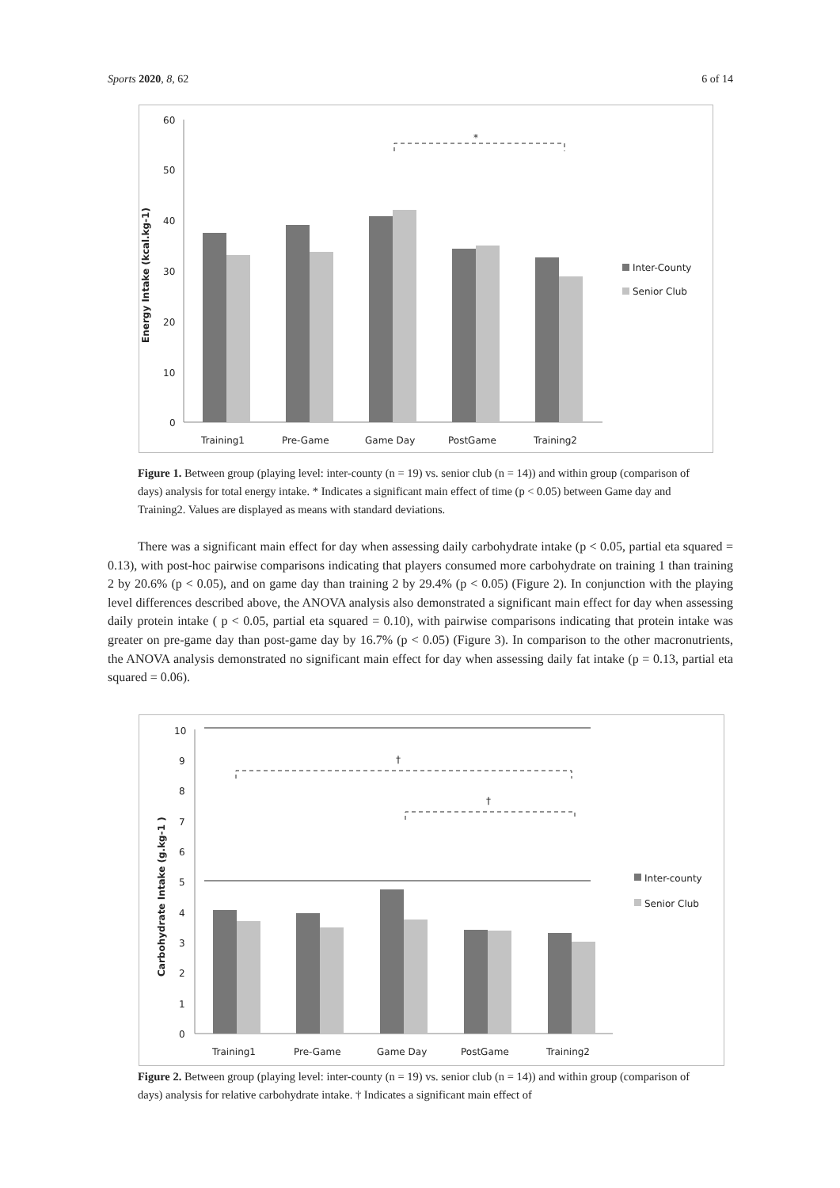Sports 2020, 8, 62 6 of 14
60
50
40
30
20
10
0
Energy Intake (kcal.kg-1)
*
Training1
Pre-Game
Game Day
PostGame
Training2
Inter-County
Senior Club
Figure 1. Between group (playing level: inter-county (n = 19) vs. senior club (n = 14)) and within group (comparison of days) analysis for total energy intake. * Indicates a significant main effect of time (p < 0.05) between Game day and Training2. Values are displayed as means with standard deviations.
There was a significant main effect for day when assessing daily carbohydrate intake (p < 0.05, partial eta squared = 0.13), with post-hoc pairwise comparisons indicating that players consumed more carbohydrate on training 1 than training 2 by 20.6% (p < 0.05), and on game day than training 2 by 29.4% (p < 0.05) (Figure 2). In conjunction with the playing level differences described above, the ANOVA analysis also demonstrated a significant main effect for day when assessing daily protein intake ( p < 0.05, partial eta squared = 0.10), with pairwise comparisons indicating that protein intake was greater on pre-game day than post-game day by 16.7% (p < 0.05) (Figure 3). In comparison to the other macronutrients, the ANOVA analysis demonstrated no significant main effect for day when assessing daily fat intake (p = 0.13, partial eta squared = 0.06).
10
9
8
7
6
5
4
3
2
1
0
Carbohydrate Intake (g.kg-1 )
†
†
Training1
Pre-Game
Game Day
PostGame
Training2
Inter-county
Senior Club
Figure 2. Between group (playing level: inter-county (n = 19) vs. senior club (n = 14)) and within group (comparison of days) analysis for relative carbohydrate intake. † Indicates a significant main effect of